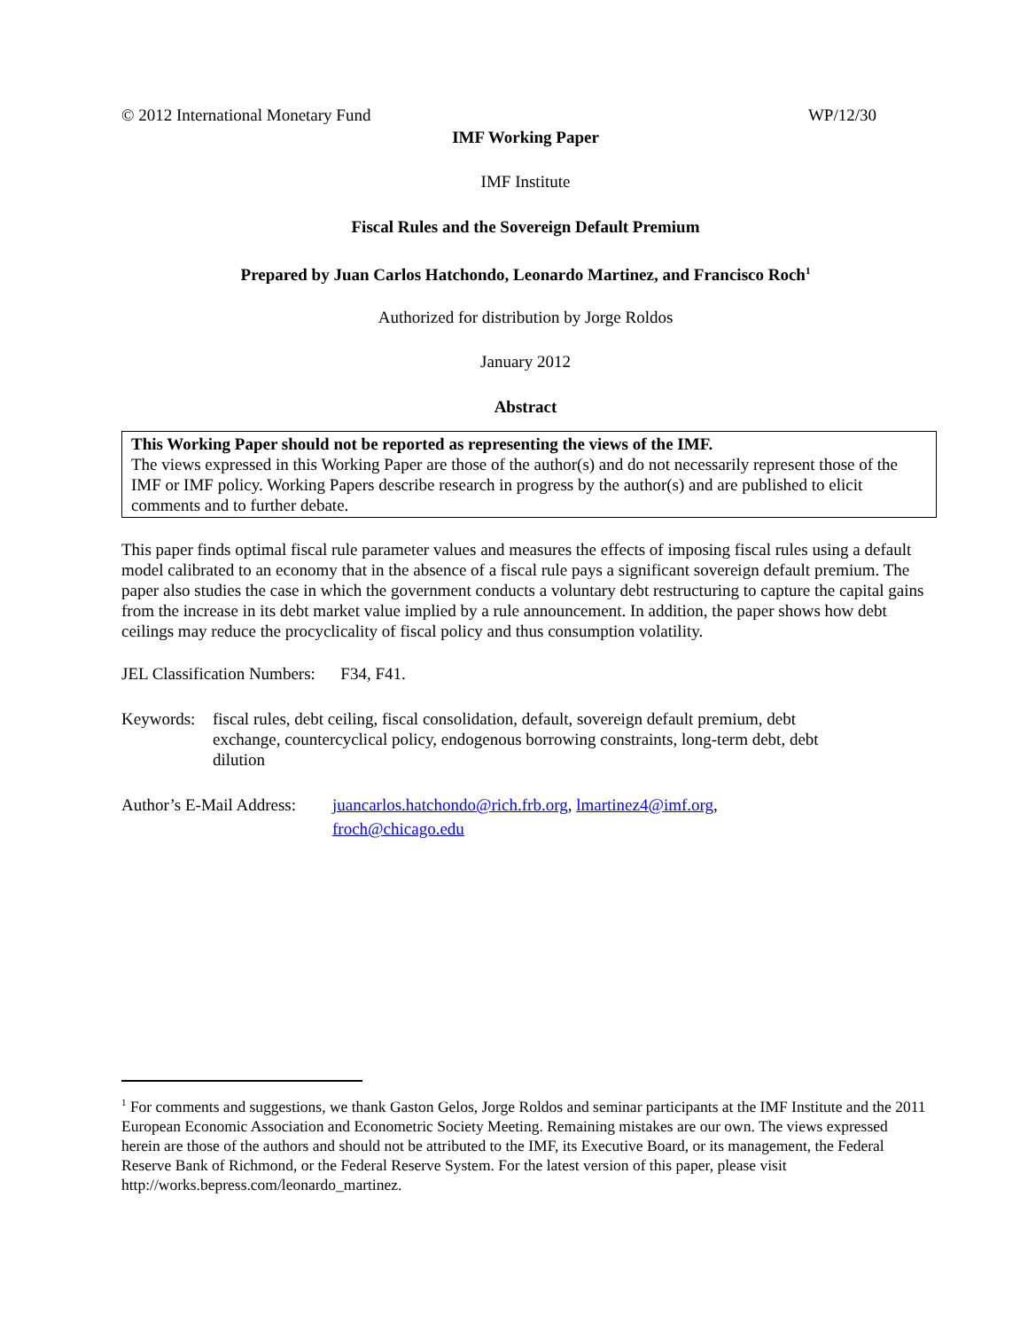© 2012 International Monetary Fund WP/12/30
IMF Working Paper
IMF Institute
Fiscal Rules and the Sovereign Default Premium
Prepared by Juan Carlos Hatchondo, Leonardo Martinez, and Francisco Roch<sup>1</sup>
Authorized for distribution by Jorge Roldos
January 2012
Abstract
This Working Paper should not be reported as representing the views of the IMF.
The views expressed in this Working Paper are those of the author(s) and do not necessarily represent those of the IMF or IMF policy. Working Papers describe research in progress by the author(s) and are published to elicit comments and to further debate.
This paper finds optimal fiscal rule parameter values and measures the effects of imposing fiscal rules using a default model calibrated to an economy that in the absence of a fiscal rule pays a significant sovereign default premium. The paper also studies the case in which the government conducts a voluntary debt restructuring to capture the capital gains from the increase in its debt market value implied by a rule announcement. In addition, the paper shows how debt ceilings may reduce the procyclicality of fiscal policy and thus consumption volatility.
JEL Classification Numbers: F34, F41.
Keywords: fiscal rules, debt ceiling, fiscal consolidation, default, sovereign default premium, debt exchange, countercyclical policy, endogenous borrowing constraints, long-term debt, debt dilution
Author’s E-Mail Address: juancarlos.hatchondo@rich.frb.org, lmartinez4@imf.org,
froch@chicago.edu
<sup>1</sup> For comments and suggestions, we thank Gaston Gelos, Jorge Roldos and seminar participants at the IMF Institute and the 2011 European Economic Association and Econometric Society Meeting. Remaining mistakes are our own. The views expressed herein are those of the authors and should not be attributed to the IMF, its Executive Board, or its management, the Federal Reserve Bank of Richmond, or the Federal Reserve System. For the latest version of this paper, please visit http://works.bepress.com/leonardo_martinez.